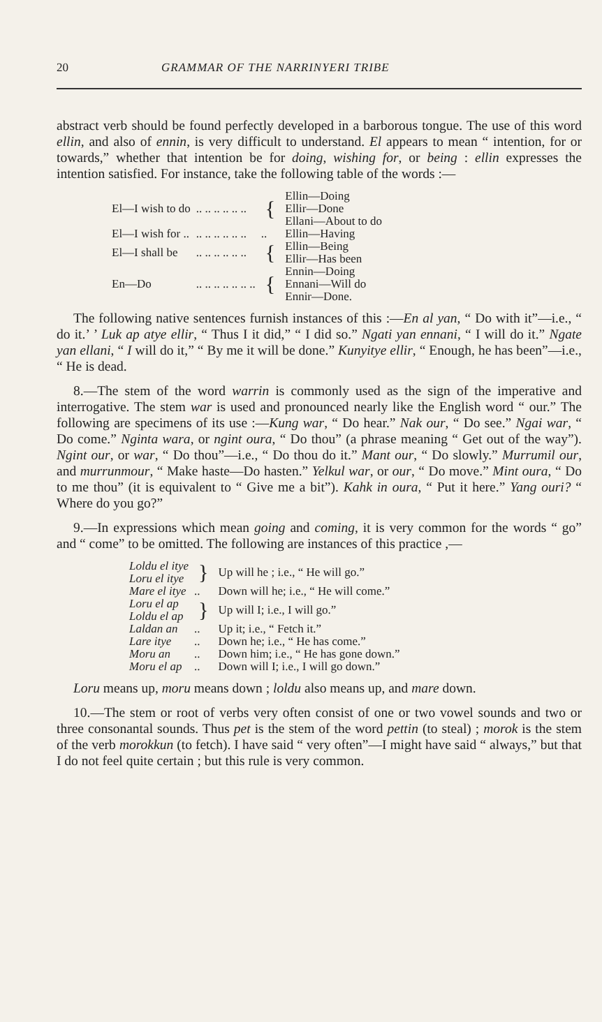20 GRAMMAR OF THE NARRINYERI TRIBE
abstract verb should be found perfectly developed in a barborous tongue. The use of this word ellin, and also of ennin, is very difficult to understand. El appears to mean “ intention, for or towards,” whether that intention be for doing, wishing for, or being : ellin expresses the intention satisfied. For instance, take the following table of the words :—
| El—I wish to do | .. .. .. .. .. .. | { | Ellin—Doing Ellir—Done Ellani—About to do |
| El—I wish for .. | .. .. .. .. .. .. | .. | Ellin—Having |
| El—I shall be | .. .. .. .. .. .. | { | Ellin—Being Ellir—Has been |
| En—Do | .. .. .. .. .. .. .. | { | Ennin—Doing Ennani—Will do Ennir—Done. |
The following native sentences furnish instances of this :—En al yan, “ Do with it”—i.e., “ do it.’ ’ Luk ap atye ellir, “ Thus I it did,” “ I did so.” Ngati yan ennani, “ I will do it.” Ngate yan ellani, “ I will do it,” “ By me it will be done.” Kunyitye ellir, “ Enough, he has been”—i.e., “ He is dead.
8.—The stem of the word warrin is commonly used as the sign of the imperative and interrogative. The stem war is used and pronounced nearly like the English word “ our.” The following are specimens of its use :—Kung war, “ Do hear.” Nak our, “ Do see.” Ngai war, “ Do come.” Nginta wara, or ngint oura, “ Do thou” (a phrase meaning “ Get out of the way”). Ngint our, or war, “ Do thou”—i.e., “ Do thou do it.” Mant our, “ Do slowly.” Murrumil our, and murrunmour, “ Make haste—Do hasten.” Yelkul war, or our, “ Do move.” Mint oura, “ Do to me thou” (it is equivalent to “ Give me a bit”). Kahk in oura, “ Put it here.” Yang ouri? “ Where do you go?”
9.—In expressions which mean going and coming, it is very common for the words “ go” and “ come” to be omitted. The following are instances of this practice ,—
| Loldu el itye Loru el itye | } | Up will he ; i.e., “ He will go.” |
| Mare el itye | .. | Down will he; i.e., “ He will come.” |
| Loru el ap Loldu el ap | } | Up will I; i.e., I will go.” |
| Laldan an | .. | Up it; i.e., “ Fetch it.” |
| Lare itye | .. | Down he; i.e., “ He has come.” |
| Moru an | .. | Down him; i.e., “ He has gone down.” |
| Moru el ap | .. | Down will I; i.e., I will go down.” |
Loru means up, moru means down ; loldu also means up, and mare down.
10.—The stem or root of verbs very often consist of one or two vowel sounds and two or three consonantal sounds. Thus pet is the stem of the word pettin (to steal) ; morok is the stem of the verb morokkun (to fetch). I have said “ very often”—I might have said “ always,” but that I do not feel quite certain ; but this rule is very common.